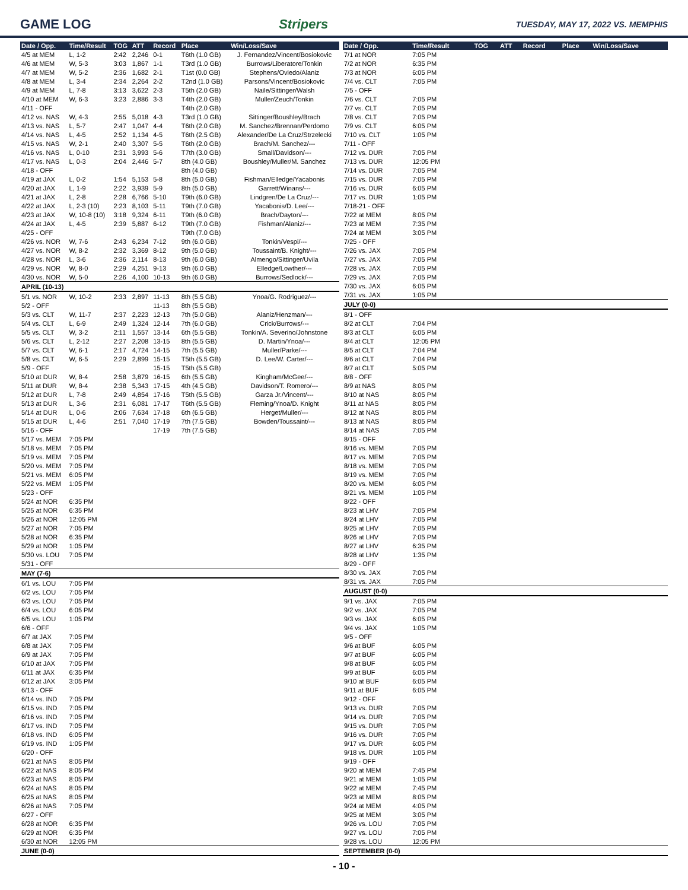GAME LOG Stripers TUESDAY, MAY 17, 2022 VS. MEMPHIS
| Date / Opp. | Time/Result | TOG | ATT | Record | Place | Win/Loss/Save |
| --- | --- | --- | --- | --- | --- | --- |
| 4/5 at MEM | L, 1-2 | 2:42 | 2,246 | 0-1 | T6th (1.0 GB) | J. Fernandez/Vincent/Bosiokovic |
| 4/6 at MEM | W, 5-3 | 3:03 | 1,867 | 1-1 | T3rd (1.0 GB) | Burrows/Liberatore/Tonkin |
| 4/7 at MEM | W, 5-2 | 2:36 | 1,682 | 2-1 | T1st (0.0 GB) | Stephens/Oviedo/Alaniz |
| 4/8 at MEM | L, 3-4 | 2:34 | 2,264 | 2-2 | T2nd (1.0 GB) | Parsons/Vincent/Bosiokovic |
| 4/9 at MEM | L, 7-8 | 3:13 | 3,622 | 2-3 | T5th (2.0 GB) | Naile/Sittinger/Walsh |
| 4/10 at MEM | W, 6-3 | 3:23 | 2,886 | 3-3 | T4th (2.0 GB) | Muller/Zeuch/Tonkin |
| 4/11 - OFF | | | | | T4th (2.0 GB) | |
| 4/12 vs. NAS | W, 4-3 | 2:55 | 5,018 | 4-3 | T3rd (1.0 GB) | Sittinger/Boushley/Brach |
| 4/13 vs. NAS | L, 5-7 | 2:47 | 1,047 | 4-4 | T6th (2.0 GB) | M. Sanchez/Brennan/Perdomo |
| 4/14 vs. NAS | L, 4-5 | 2:52 | 1,134 | 4-5 | T6th (2.5 GB) | Alexander/De La Cruz/Strzelecki |
| 4/15 vs. NAS | W, 2-1 | 2:40 | 3,307 | 5-5 | T6th (2.0 GB) | Brach/M. Sanchez/--- |
| 4/16 vs. NAS | L, 0-10 | 2:31 | 3,993 | 5-6 | T7th (3.0 GB) | Small/Davidson/--- |
| 4/17 vs. NAS | L, 0-3 | 2:04 | 2,446 | 5-7 | 8th (4.0 GB) | Boushley/Muller/M. Sanchez |
| 4/18 - OFF | | | | | 8th (4.0 GB) | |
| 4/19 at JAX | L, 0-2 | 1:54 | 5,153 | 5-8 | 8th (5.0 GB) | Fishman/Elledge/Yacabonis |
| 4/20 at JAX | L, 1-9 | 2:22 | 3,939 | 5-9 | 8th (5.0 GB) | Garrett/Winans/--- |
| 4/21 at JAX | L, 2-8 | 2:28 | 6,766 | 5-10 | T9th (6.0 GB) | Lindgren/De La Cruz/--- |
| 4/22 at JAX | L, 2-3 (10) | 2:23 | 8,103 | 5-11 | T9th (7.0 GB) | Yacabonis/D. Lee/--- |
| 4/23 at JAX | W, 10-8 (10) | 3:18 | 9,324 | 6-11 | T9th (6.0 GB) | Brach/Dayton/--- |
| 4/24 at JAX | L, 4-5 | 2:39 | 5,887 | 6-12 | T9th (7.0 GB) | Fishman/Alaniz/--- |
| 4/25 - OFF | | | | | T9th (7.0 GB) | |
| 4/26 vs. NOR | W, 7-6 | 2:43 | 6,234 | 7-12 | 9th (6.0 GB) | Tonkin/Vespi/--- |
| 4/27 vs. NOR | W, 8-2 | 2:32 | 3,369 | 8-12 | 9th (5.0 GB) | Toussaint/B. Knight/--- |
| 4/28 vs. NOR | L, 3-6 | 2:36 | 2,114 | 8-13 | 9th (6.0 GB) | Almengo/Sittinger/Uvila |
| 4/29 vs. NOR | W, 8-0 | 2:29 | 4,251 | 9-13 | 9th (6.0 GB) | Elledge/Lowther/--- |
| 4/30 vs. NOR | W, 5-0 | 2:26 | 4,100 | 10-13 | 9th (6.0 GB) | Burrows/Sedlock/--- |
| APRIL (10-13) | | | | | | |
| 5/1 vs. NOR | W, 10-2 | 2:33 | 2,897 | 11-13 | 8th (5.5 GB) | Ynoa/G. Rodriguez/--- |
| 5/2 - OFF | | | | 11-13 | 8th (5.5 GB) | |
| 5/3 vs. CLT | W, 11-7 | 2:37 | 2,223 | 12-13 | 7th (5.0 GB) | Alaniz/Henzman/--- |
| 5/4 vs. CLT | L, 6-9 | 2:49 | 1,324 | 12-14 | 7th (6.0 GB) | Crick/Burrows/--- |
| 5/5 vs. CLT | W, 3-2 | 2:11 | 1,557 | 13-14 | 6th (5.5 GB) | Tonkin/A. Severino/Johnstone |
| 5/6 vs. CLT | L, 2-12 | 2:27 | 2,208 | 13-15 | 8th (5.5 GB) | D. Martin/Ynoa/--- |
| 5/7 vs. CLT | W, 6-1 | 2:17 | 4,724 | 14-15 | 7th (5.5 GB) | Muller/Parke/--- |
| 5/8 vs. CLT | W, 6-5 | 2:29 | 2,899 | 15-15 | T5th (5.5 GB) | D. Lee/W. Carter/--- |
| 5/9 - OFF | | | | 15-15 | T5th (5.5 GB) | |
| 5/10 at DUR | W, 8-4 | 2:58 | 3,879 | 16-15 | 6th (5.5 GB) | Kingham/McGee/--- |
| 5/11 at DUR | W, 8-4 | 2:38 | 5,343 | 17-15 | 4th (4.5 GB) | Davidson/T. Romero/--- |
| 5/12 at DUR | L, 7-8 | 2:49 | 4,854 | 17-16 | T5th (5.5 GB) | Garza Jr./Vincent/--- |
| 5/13 at DUR | L, 3-6 | 2:31 | 6,081 | 17-17 | T6th (5.5 GB) | Fleming/Ynoa/D. Knight |
| 5/14 at DUR | L, 0-6 | 2:06 | 7,634 | 17-18 | 6th (6.5 GB) | Herget/Muller/--- |
| 5/15 at DUR | L, 4-6 | 2:51 | 7,040 | 17-19 | 7th (7.5 GB) | Bowden/Toussaint/--- |
| 5/16 - OFF | | | | 17-19 | 7th (7.5 GB) | |
| 5/17 vs. MEM | 7:05 PM | | | | | |
| 5/18 vs. MEM | 7:05 PM | | | | | |
| 5/19 vs. MEM | 7:05 PM | | | | | |
| 5/20 vs. MEM | 7:05 PM | | | | | |
| 5/21 vs. MEM | 6:05 PM | | | | | |
| 5/22 vs. MEM | 1:05 PM | | | | | |
| 5/23 - OFF | | | | | | |
| 5/24 at NOR | 6:35 PM | | | | | |
| 5/25 at NOR | 6:35 PM | | | | | |
| 5/26 at NOR | 12:05 PM | | | | | |
| 5/27 at NOR | 7:05 PM | | | | | |
| 5/28 at NOR | 6:35 PM | | | | | |
| 5/29 at NOR | 1:05 PM | | | | | |
| 5/30 vs. LOU | 7:05 PM | | | | | |
| 5/31 - OFF | | | | | | |
| MAY (7-6) | | | | | | |
| 6/1 vs. LOU | 7:05 PM | | | | | |
| 6/2 vs. LOU | 7:05 PM | | | | | |
| 6/3 vs. LOU | 7:05 PM | | | | | |
| 6/4 vs. LOU | 6:05 PM | | | | | |
| 6/5 vs. LOU | 1:05 PM | | | | | |
| 6/6 - OFF | | | | | | |
| 6/7 at JAX | 7:05 PM | | | | | |
| 6/8 at JAX | 7:05 PM | | | | | |
| 6/9 at JAX | 7:05 PM | | | | | |
| 6/10 at JAX | 7:05 PM | | | | | |
| 6/11 at JAX | 6:35 PM | | | | | |
| 6/12 at JAX | 3:05 PM | | | | | |
| 6/13 - OFF | | | | | | |
| 6/14 vs. IND | 7:05 PM | | | | | |
| 6/15 vs. IND | 7:05 PM | | | | | |
| 6/16 vs. IND | 7:05 PM | | | | | |
| 6/17 vs. IND | 7:05 PM | | | | | |
| 6/18 vs. IND | 6:05 PM | | | | | |
| 6/19 vs. IND | 1:05 PM | | | | | |
| 6/20 - OFF | | | | | | |
| 6/21 at NAS | 8:05 PM | | | | | |
| 6/22 at NAS | 8:05 PM | | | | | |
| 6/23 at NAS | 8:05 PM | | | | | |
| 6/24 at NAS | 8:05 PM | | | | | |
| 6/25 at NAS | 8:05 PM | | | | | |
| 6/26 at NAS | 7:05 PM | | | | | |
| 6/27 - OFF | | | | | | |
| 6/28 at NOR | 6:35 PM | | | | | |
| 6/29 at NOR | 6:35 PM | | | | | |
| 6/30 at NOR | 12:05 PM | | | | | |
| JUNE (0-0) | | | | | | |
| Date / Opp. | Time/Result | TOG | ATT | Record | Place | Win/Loss/Save |
| --- | --- | --- | --- | --- | --- | --- |
| 7/1 at NOR | 7:05 PM | | | | | |
| 7/2 at NOR | 6:35 PM | | | | | |
| 7/3 at NOR | 6:05 PM | | | | | |
| 7/4 vs. CLT | 7:05 PM | | | | | |
| 7/5 - OFF | | | | | | |
| 7/6 vs. CLT | 7:05 PM | | | | | |
| 7/7 vs. CLT | 7:05 PM | | | | | |
| 7/8 vs. CLT | 7:05 PM | | | | | |
| 7/9 vs. CLT | 6:05 PM | | | | | |
| 7/10 vs. CLT | 1:05 PM | | | | | |
| 7/11 - OFF | | | | | | |
| 7/12 vs. DUR | 7:05 PM | | | | | |
| 7/13 vs. DUR | 12:05 PM | | | | | |
| 7/14 vs. DUR | 7:05 PM | | | | | |
| 7/15 vs. DUR | 7:05 PM | | | | | |
| 7/16 vs. DUR | 6:05 PM | | | | | |
| 7/17 vs. DUR | 1:05 PM | | | | | |
| 7/18-21 - OFF | | | | | | |
| 7/22 at MEM | 8:05 PM | | | | | |
| 7/23 at MEM | 7:35 PM | | | | | |
| 7/24 at MEM | 3:05 PM | | | | | |
| 7/25 - OFF | | | | | | |
| 7/26 vs. JAX | 7:05 PM | | | | | |
| 7/27 vs. JAX | 7:05 PM | | | | | |
| 7/28 vs. JAX | 7:05 PM | | | | | |
| 7/29 vs. JAX | 7:05 PM | | | | | |
| 7/30 vs. JAX | 6:05 PM | | | | | |
| 7/31 vs. JAX | 1:05 PM | | | | | |
| JULY (0-0) | | | | | | |
| 8/1 - OFF | | | | | | |
| 8/2 at CLT | 7:04 PM | | | | | |
| 8/3 at CLT | 6:05 PM | | | | | |
| 8/4 at CLT | 12:05 PM | | | | | |
| 8/5 at CLT | 7:04 PM | | | | | |
| 8/6 at CLT | 7:04 PM | | | | | |
| 8/7 at CLT | 5:05 PM | | | | | |
| 8/8 - OFF | | | | | | |
| 8/9 at NAS | 8:05 PM | | | | | |
| 8/10 at NAS | 8:05 PM | | | | | |
| 8/11 at NAS | 8:05 PM | | | | | |
| 8/12 at NAS | 8:05 PM | | | | | |
| 8/13 at NAS | 8:05 PM | | | | | |
| 8/14 at NAS | 7:05 PM | | | | | |
| 8/15 - OFF | | | | | | |
| 8/16 vs. MEM | 7:05 PM | | | | | |
| 8/17 vs. MEM | 7:05 PM | | | | | |
| 8/18 vs. MEM | 7:05 PM | | | | | |
| 8/19 vs. MEM | 7:05 PM | | | | | |
| 8/20 vs. MEM | 6:05 PM | | | | | |
| 8/21 vs. MEM | 1:05 PM | | | | | |
| 8/22 - OFF | | | | | | |
| 8/23 at LHV | 7:05 PM | | | | | |
| 8/24 at LHV | 7:05 PM | | | | | |
| 8/25 at LHV | 7:05 PM | | | | | |
| 8/26 at LHV | 7:05 PM | | | | | |
| 8/27 at LHV | 6:35 PM | | | | | |
| 8/28 at LHV | 1:35 PM | | | | | |
| 8/29 - OFF | | | | | | |
| 8/30 vs. JAX | 7:05 PM | | | | | |
| 8/31 vs. JAX | 7:05 PM | | | | | |
| AUGUST (0-0) | | | | | | |
| 9/1 vs. JAX | 7:05 PM | | | | | |
| 9/2 vs. JAX | 7:05 PM | | | | | |
| 9/3 vs. JAX | 6:05 PM | | | | | |
| 9/4 vs. JAX | 1:05 PM | | | | | |
| 9/5 - OFF | | | | | | |
| 9/6 at BUF | 6:05 PM | | | | | |
| 9/7 at BUF | 6:05 PM | | | | | |
| 9/8 at BUF | 6:05 PM | | | | | |
| 9/9 at BUF | 6:05 PM | | | | | |
| 9/10 at BUF | 6:05 PM | | | | | |
| 9/11 at BUF | 6:05 PM | | | | | |
| 9/12 - OFF | | | | | | |
| 9/13 vs. DUR | 7:05 PM | | | | | |
| 9/14 vs. DUR | 7:05 PM | | | | | |
| 9/15 vs. DUR | 7:05 PM | | | | | |
| 9/16 vs. DUR | 7:05 PM | | | | | |
| 9/17 vs. DUR | 6:05 PM | | | | | |
| 9/18 vs. DUR | 1:05 PM | | | | | |
| 9/19 - OFF | | | | | | |
| 9/20 at MEM | 7:45 PM | | | | | |
| 9/21 at MEM | 1:05 PM | | | | | |
| 9/22 at MEM | 7:45 PM | | | | | |
| 9/23 at MEM | 8:05 PM | | | | | |
| 9/24 at MEM | 4:05 PM | | | | | |
| 9/25 at MEM | 3:05 PM | | | | | |
| 9/26 vs. LOU | 7:05 PM | | | | | |
| 9/27 vs. LOU | 7:05 PM | | | | | |
| 9/28 vs. LOU | 12:05 PM | | | | | |
| SEPTEMBER (0-0) | | | | | | |
- 10 -